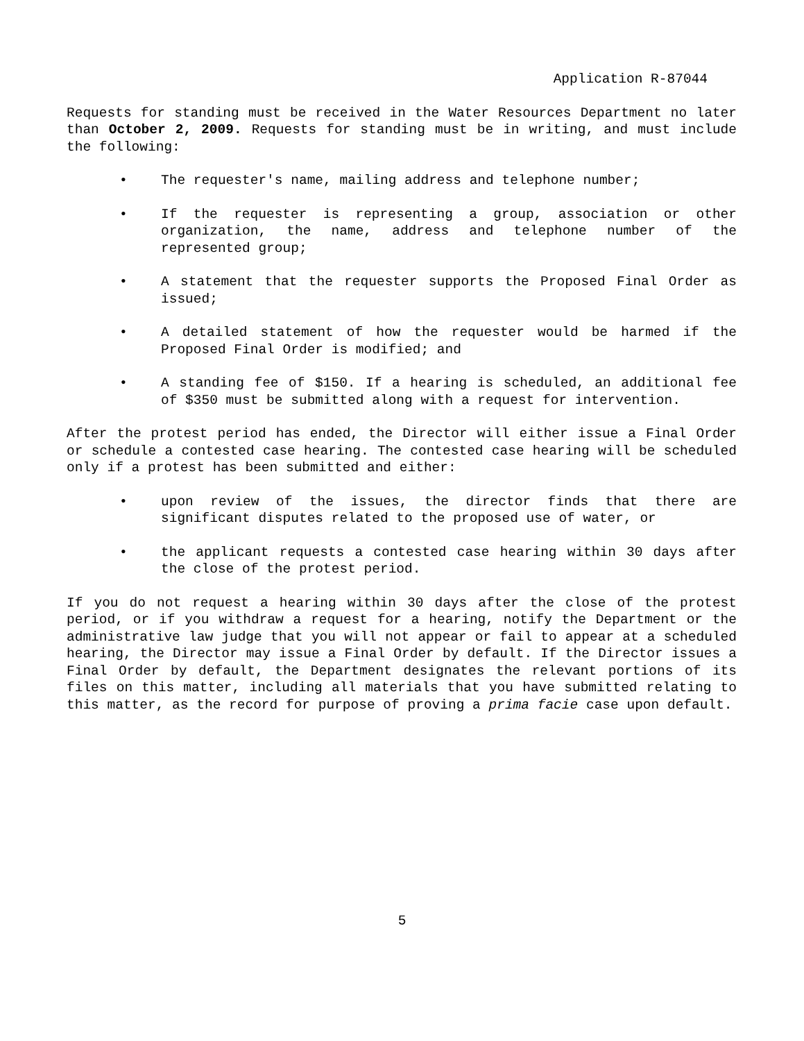Application R-87044
Requests for standing must be received in the Water Resources Department no later than October 2, 2009. Requests for standing must be in writing, and must include the following:
• The requester's name, mailing address and telephone number;
• If the requester is representing a group, association or other organization, the name, address and telephone number of the represented group;
• A statement that the requester supports the Proposed Final Order as issued;
• A detailed statement of how the requester would be harmed if the Proposed Final Order is modified; and
• A standing fee of $150. If a hearing is scheduled, an additional fee of $350 must be submitted along with a request for intervention.
After the protest period has ended, the Director will either issue a Final Order or schedule a contested case hearing. The contested case hearing will be scheduled only if a protest has been submitted and either:
• upon review of the issues, the director finds that there are significant disputes related to the proposed use of water, or
• the applicant requests a contested case hearing within 30 days after the close of the protest period.
If you do not request a hearing within 30 days after the close of the protest period, or if you withdraw a request for a hearing, notify the Department or the administrative law judge that you will not appear or fail to appear at a scheduled hearing, the Director may issue a Final Order by default. If the Director issues a Final Order by default, the Department designates the relevant portions of its files on this matter, including all materials that you have submitted relating to this matter, as the record for purpose of proving a prima facie case upon default.
5